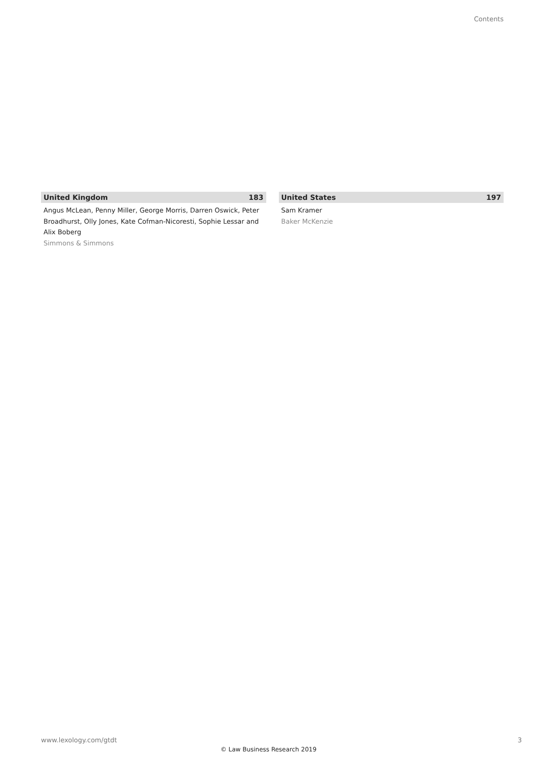Contents
United Kingdom 183
Angus McLean, Penny Miller, George Morris, Darren Oswick, Peter Broadhurst, Olly Jones, Kate Cofman-Nicoresti, Sophie Lessar and Alix Boberg
Simmons & Simmons
United States 197
Sam Kramer
Baker McKenzie
www.lexology.com/gtdt 3
© Law Business Research 2019